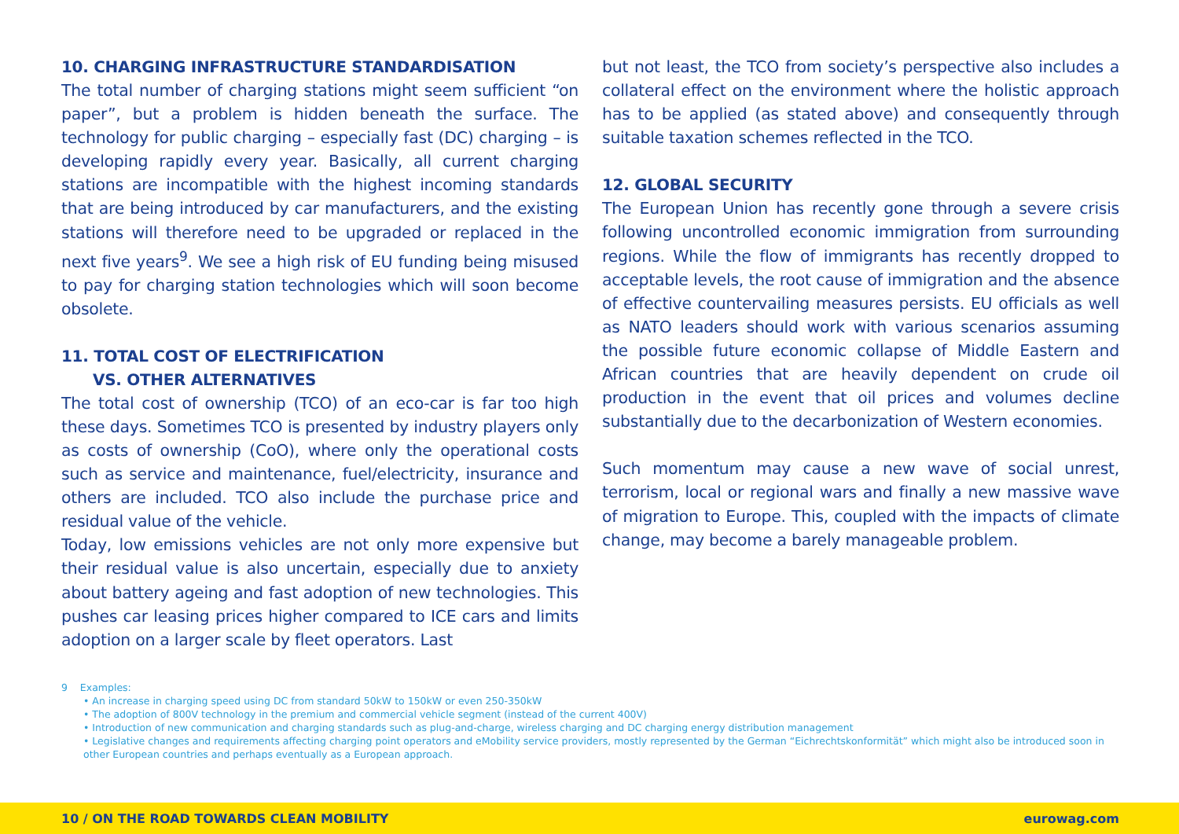10. CHARGING INFRASTRUCTURE STANDARDISATION
The total number of charging stations might seem sufficient “on paper”, but a problem is hidden beneath the surface. The technology for public charging – especially fast (DC) charging – is developing rapidly every year. Basically, all current charging stations are incompatible with the highest incoming standards that are being introduced by car manufacturers, and the existing stations will therefore need to be upgraded or replaced in the next five years<sup>9</sup>. We see a high risk of EU funding being misused to pay for charging station technologies which will soon become obsolete.
11. TOTAL COST OF ELECTRIFICATION
VS. OTHER ALTERNATIVES
The total cost of ownership (TCO) of an eco-car is far too high these days. Sometimes TCO is presented by industry players only as costs of ownership (CoO), where only the operational costs such as service and maintenance, fuel/electricity, insurance and others are included. TCO also include the purchase price and residual value of the vehicle.
Today, low emissions vehicles are not only more expensive but their residual value is also uncertain, especially due to anxiety about battery ageing and fast adoption of new technologies. This pushes car leasing prices higher compared to ICE cars and limits adoption on a larger scale by fleet operators. Last
but not least, the TCO from society’s perspective also includes a collateral effect on the environment where the holistic approach has to be applied (as stated above) and consequently through suitable taxation schemes reflected in the TCO.
12. GLOBAL SECURITY
The European Union has recently gone through a severe crisis following uncontrolled economic immigration from surrounding regions. While the flow of immigrants has recently dropped to acceptable levels, the root cause of immigration and the absence of effective countervailing measures persists. EU officials as well as NATO leaders should work with various scenarios assuming the possible future economic collapse of Middle Eastern and African countries that are heavily dependent on crude oil production in the event that oil prices and volumes decline substantially due to the decarbonization of Western economies.
Such momentum may cause a new wave of social unrest, terrorism, local or regional wars and finally a new massive wave of migration to Europe. This, coupled with the impacts of climate change, may become a barely manageable problem.
9 Examples:
• An increase in charging speed using DC from standard 50kW to 150kW or even 250-350kW
• The adoption of 800V technology in the premium and commercial vehicle segment (instead of the current 400V)
• Introduction of new communication and charging standards such as plug-and-charge, wireless charging and DC charging energy distribution management
• Legislative changes and requirements affecting charging point operators and eMobility service providers, mostly represented by the German “Eichrechtskonformität” which might also be introduced soon in other European countries and perhaps eventually as a European approach.
10 / ON THE ROAD TOWARDS CLEAN MOBILITY eurowag.com